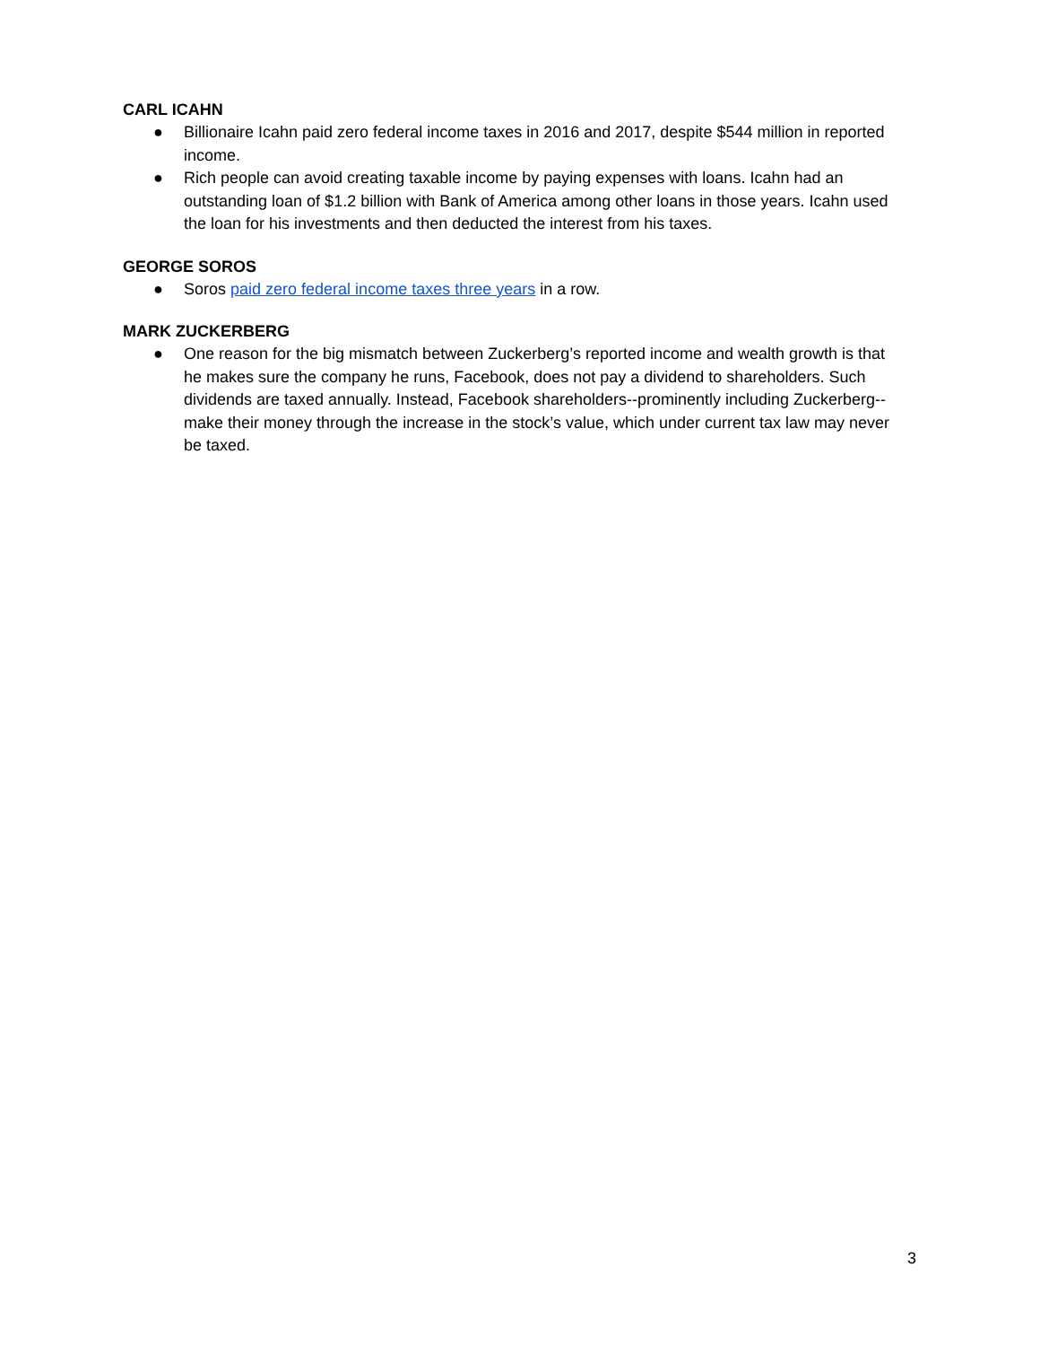CARL ICAHN
● Billionaire Icahn paid zero federal income taxes in 2016 and 2017, despite $544 million in reported income.
● Rich people can avoid creating taxable income by paying expenses with loans. Icahn had an outstanding loan of $1.2 billion with Bank of America among other loans in those years. Icahn used the loan for his investments and then deducted the interest from his taxes.
GEORGE SOROS
● Soros paid zero federal income taxes three years in a row.
MARK ZUCKERBERG
● One reason for the big mismatch between Zuckerberg’s reported income and wealth growth is that he makes sure the company he runs, Facebook, does not pay a dividend to shareholders. Such dividends are taxed annually. Instead, Facebook shareholders--prominently including Zuckerberg--make their money through the increase in the stock’s value, which under current tax law may never be taxed.
3